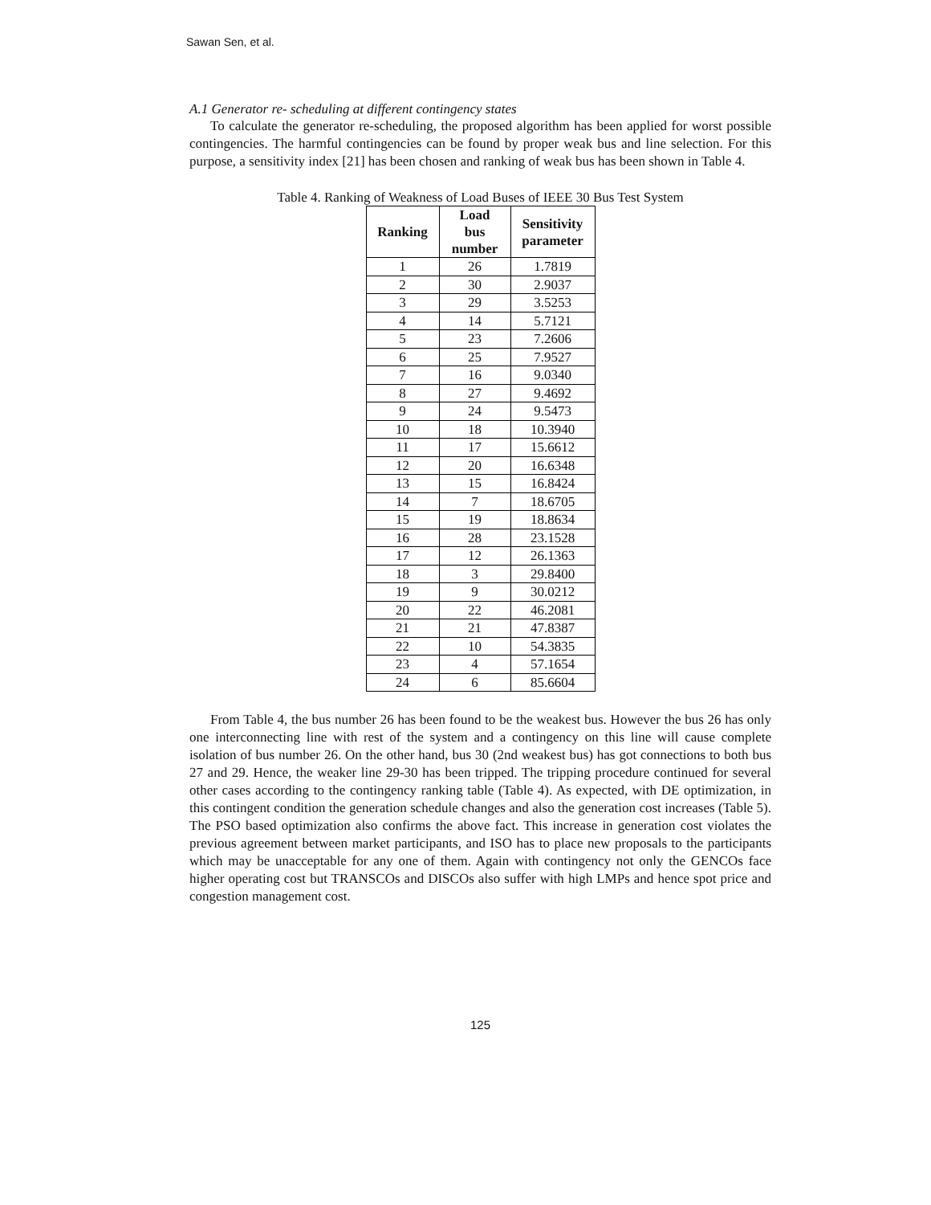Sawan Sen, et al.
A.1 Generator re- scheduling at different contingency states
To calculate the generator re-scheduling, the proposed algorithm has been applied for worst possible contingencies. The harmful contingencies can be found by proper weak bus and line selection. For this purpose, a sensitivity index [21] has been chosen and ranking of weak bus has been shown in Table 4.
Table 4. Ranking of Weakness of Load Buses of IEEE 30 Bus Test System
| Ranking | Load bus number | Sensitivity parameter |
| --- | --- | --- |
| 1 | 26 | 1.7819 |
| 2 | 30 | 2.9037 |
| 3 | 29 | 3.5253 |
| 4 | 14 | 5.7121 |
| 5 | 23 | 7.2606 |
| 6 | 25 | 7.9527 |
| 7 | 16 | 9.0340 |
| 8 | 27 | 9.4692 |
| 9 | 24 | 9.5473 |
| 10 | 18 | 10.3940 |
| 11 | 17 | 15.6612 |
| 12 | 20 | 16.6348 |
| 13 | 15 | 16.8424 |
| 14 | 7 | 18.6705 |
| 15 | 19 | 18.8634 |
| 16 | 28 | 23.1528 |
| 17 | 12 | 26.1363 |
| 18 | 3 | 29.8400 |
| 19 | 9 | 30.0212 |
| 20 | 22 | 46.2081 |
| 21 | 21 | 47.8387 |
| 22 | 10 | 54.3835 |
| 23 | 4 | 57.1654 |
| 24 | 6 | 85.6604 |
From Table 4, the bus number 26 has been found to be the weakest bus. However the bus 26 has only one interconnecting line with rest of the system and a contingency on this line will cause complete isolation of bus number 26. On the other hand, bus 30 (2nd weakest bus) has got connections to both bus 27 and 29. Hence, the weaker line 29-30 has been tripped. The tripping procedure continued for several other cases according to the contingency ranking table (Table 4). As expected, with DE optimization, in this contingent condition the generation schedule changes and also the generation cost increases (Table 5). The PSO based optimization also confirms the above fact. This increase in generation cost violates the previous agreement between market participants, and ISO has to place new proposals to the participants which may be unacceptable for any one of them. Again with contingency not only the GENCOs face higher operating cost but TRANSCOs and DISCOs also suffer with high LMPs and hence spot price and congestion management cost.
125